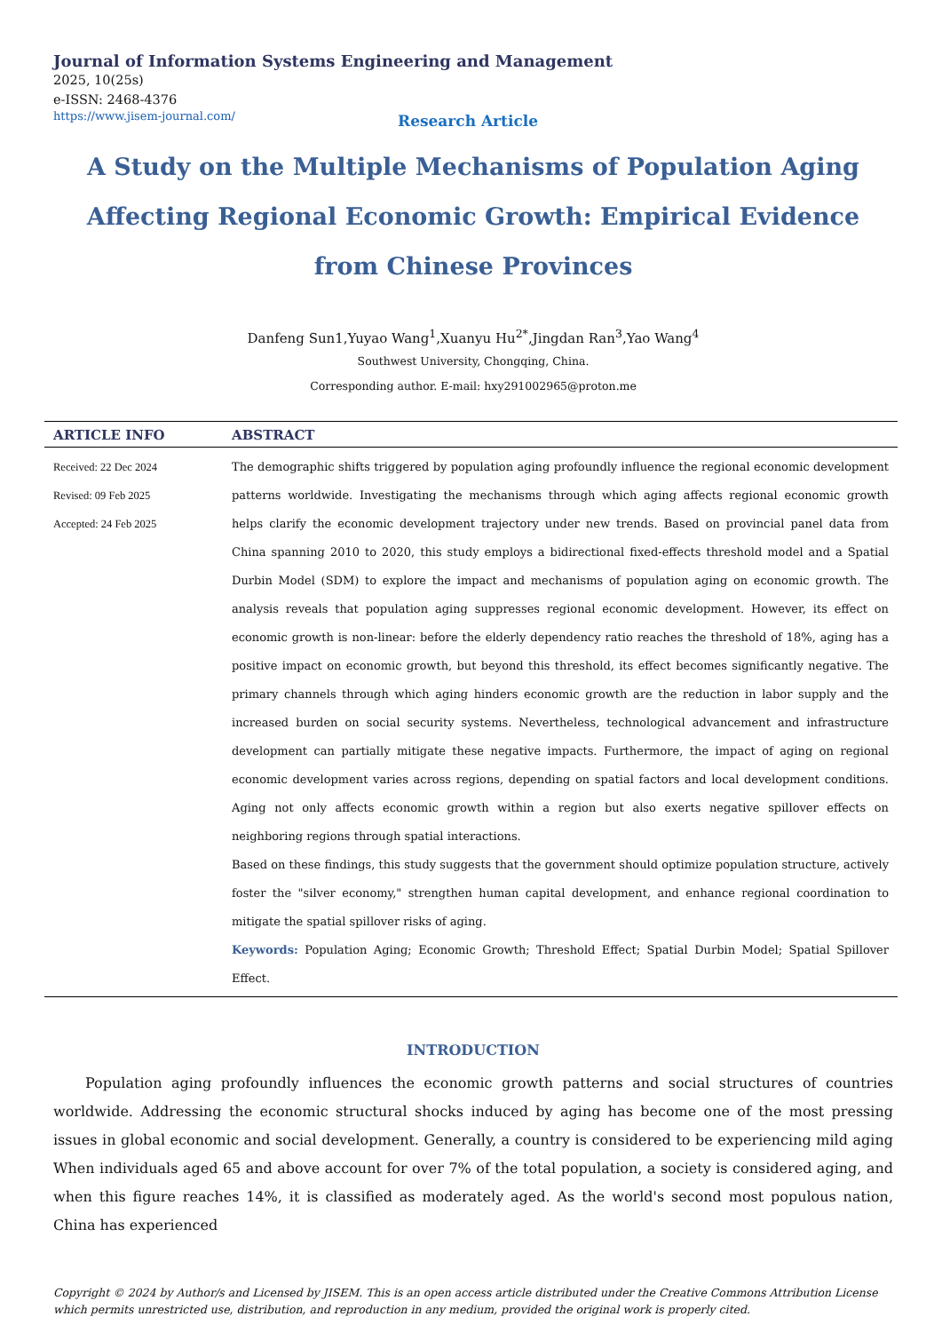Journal of Information Systems Engineering and Management
2025, 10(25s)
e-ISSN: 2468-4376
https://www.jisem-journal.com/
Research Article
A Study on the Multiple Mechanisms of Population Aging Affecting Regional Economic Growth: Empirical Evidence from Chinese Provinces
Danfeng Sun1,Yuyao Wang<sup>1</sup>,Xuanyu Hu<sup>2*</sup>,Jingdan Ran<sup>3</sup>,Yao Wang<sup>4</sup>
Southwest University, Chongqing, China.
Corresponding author. E-mail: hxy291002965@proton.me
ARTICLE INFO ABSTRACT
Received: 22 Dec 2024
Revised: 09 Feb 2025
Accepted: 24 Feb 2025
The demographic shifts triggered by population aging profoundly influence the regional economic development patterns worldwide. Investigating the mechanisms through which aging affects regional economic growth helps clarify the economic development trajectory under new trends. Based on provincial panel data from China spanning 2010 to 2020, this study employs a bidirectional fixed-effects threshold model and a Spatial Durbin Model (SDM) to explore the impact and mechanisms of population aging on economic growth. The analysis reveals that population aging suppresses regional economic development. However, its effect on economic growth is non-linear: before the elderly dependency ratio reaches the threshold of 18%, aging has a positive impact on economic growth, but beyond this threshold, its effect becomes significantly negative. The primary channels through which aging hinders economic growth are the reduction in labor supply and the increased burden on social security systems. Nevertheless, technological advancement and infrastructure development can partially mitigate these negative impacts. Furthermore, the impact of aging on regional economic development varies across regions, depending on spatial factors and local development conditions. Aging not only affects economic growth within a region but also exerts negative spillover effects on neighboring regions through spatial interactions.
Based on these findings, this study suggests that the government should optimize population structure, actively foster the "silver economy," strengthen human capital development, and enhance regional coordination to mitigate the spatial spillover risks of aging.
Keywords: Population Aging; Economic Growth; Threshold Effect; Spatial Durbin Model; Spatial Spillover Effect.
INTRODUCTION
Population aging profoundly influences the economic growth patterns and social structures of countries worldwide. Addressing the economic structural shocks induced by aging has become one of the most pressing issues in global economic and social development. Generally, a country is considered to be experiencing mild aging When individuals aged 65 and above account for over 7% of the total population, a society is considered aging, and when this figure reaches 14%, it is classified as moderately aged. As the world's second most populous nation, China has experienced
Copyright © 2024 by Author/s and Licensed by JISEM. This is an open access article distributed under the Creative Commons Attribution License which permits unrestricted use, distribution, and reproduction in any medium, provided the original work is properly cited.